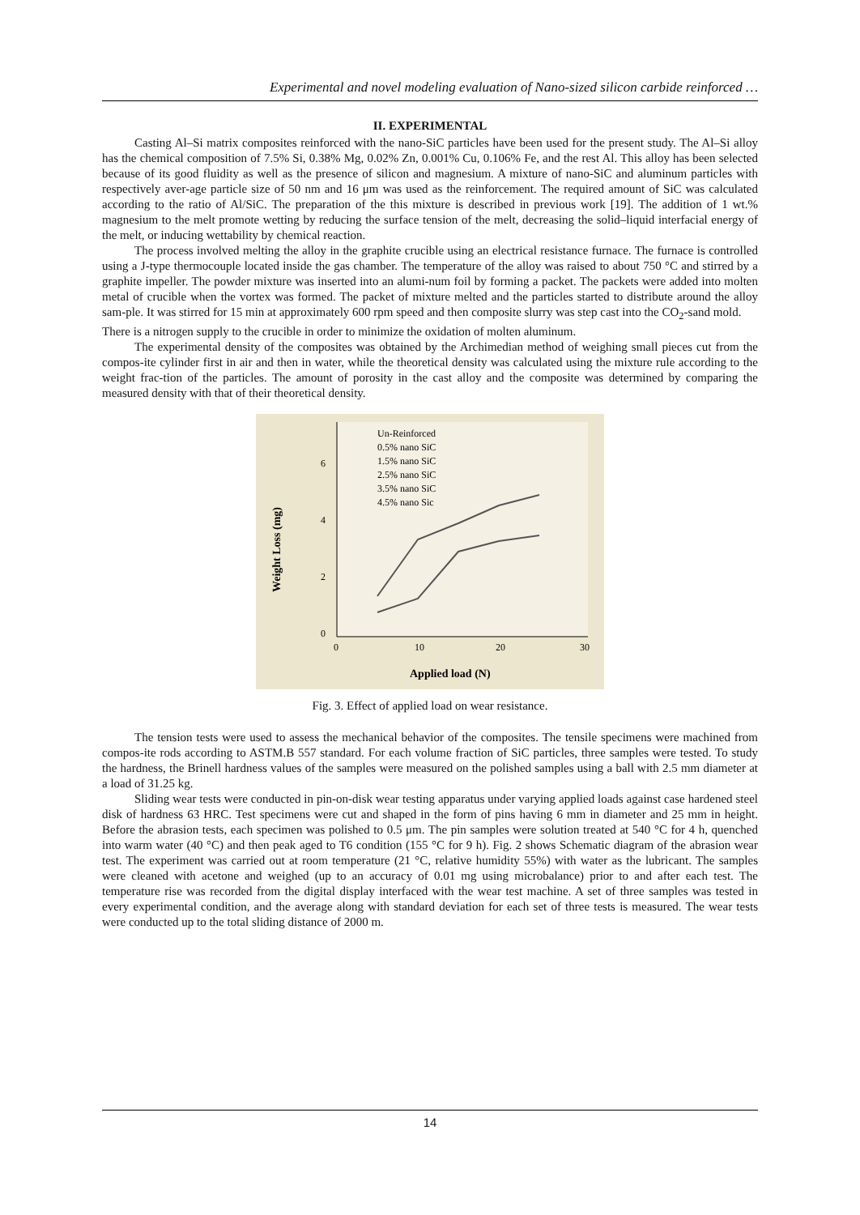Experimental and novel modeling evaluation of Nano-sized silicon carbide reinforced …
II. EXPERIMENTAL
Casting Al–Si matrix composites reinforced with the nano-SiC particles have been used for the present study. The Al–Si alloy has the chemical composition of 7.5% Si, 0.38% Mg, 0.02% Zn, 0.001% Cu, 0.106% Fe, and the rest Al. This alloy has been selected because of its good fluidity as well as the presence of silicon and magnesium. A mixture of nano-SiC and aluminum particles with respectively aver-age particle size of 50 nm and 16 μm was used as the reinforcement. The required amount of SiC was calculated according to the ratio of Al/SiC. The preparation of the this mixture is described in previous work [19]. The addition of 1 wt.% magnesium to the melt promote wetting by reducing the surface tension of the melt, decreasing the solid–liquid interfacial energy of the melt, or inducing wettability by chemical reaction.
The process involved melting the alloy in the graphite crucible using an electrical resistance furnace. The furnace is controlled using a J-type thermocouple located inside the gas chamber. The temperature of the alloy was raised to about 750 °C and stirred by a graphite impeller. The powder mixture was inserted into an alumi-num foil by forming a packet. The packets were added into molten metal of crucible when the vortex was formed. The packet of mixture melted and the particles started to distribute around the alloy sam-ple. It was stirred for 15 min at approximately 600 rpm speed and then composite slurry was step cast into the CO<sub>2</sub>-sand mold.
There is a nitrogen supply to the crucible in order to minimize the oxidation of molten aluminum.
The experimental density of the composites was obtained by the Archimedian method of weighing small pieces cut from the compos-ite cylinder first in air and then in water, while the theoretical density was calculated using the mixture rule according to the weight frac-tion of the particles. The amount of porosity in the cast alloy and the composite was determined by comparing the measured density with that of their theoretical density.
0
2
4
6
0
10
20
30
Applied load (N)
Weight Loss (mg)
Un-Reinforced
0.5% nano SiC
1.5% nano SiC
2.5% nano SiC
3.5% nano SiC
4.5% nano Sic
Fig. 3. Effect of applied load on wear resistance.
The tension tests were used to assess the mechanical behavior of the composites. The tensile specimens were machined from compos-ite rods according to ASTM.B 557 standard. For each volume fraction of SiC particles, three samples were tested. To study the hardness, the Brinell hardness values of the samples were measured on the polished samples using a ball with 2.5 mm diameter at a load of 31.25 kg.
Sliding wear tests were conducted in pin-on-disk wear testing apparatus under varying applied loads against case hardened steel disk of hardness 63 HRC. Test specimens were cut and shaped in the form of pins having 6 mm in diameter and 25 mm in height. Before the abrasion tests, each specimen was polished to 0.5 μm. The pin samples were solution treated at 540 °C for 4 h, quenched into warm water (40 °C) and then peak aged to T6 condition (155 °C for 9 h). Fig. 2 shows Schematic diagram of the abrasion wear test. The experiment was carried out at room temperature (21 °C, relative humidity 55%) with water as the lubricant. The samples were cleaned with acetone and weighed (up to an accuracy of 0.01 mg using microbalance) prior to and after each test. The temperature rise was recorded from the digital display interfaced with the wear test machine. A set of three samples was tested in every experimental condition, and the average along with standard deviation for each set of three tests is measured. The wear tests were conducted up to the total sliding distance of 2000 m.
14